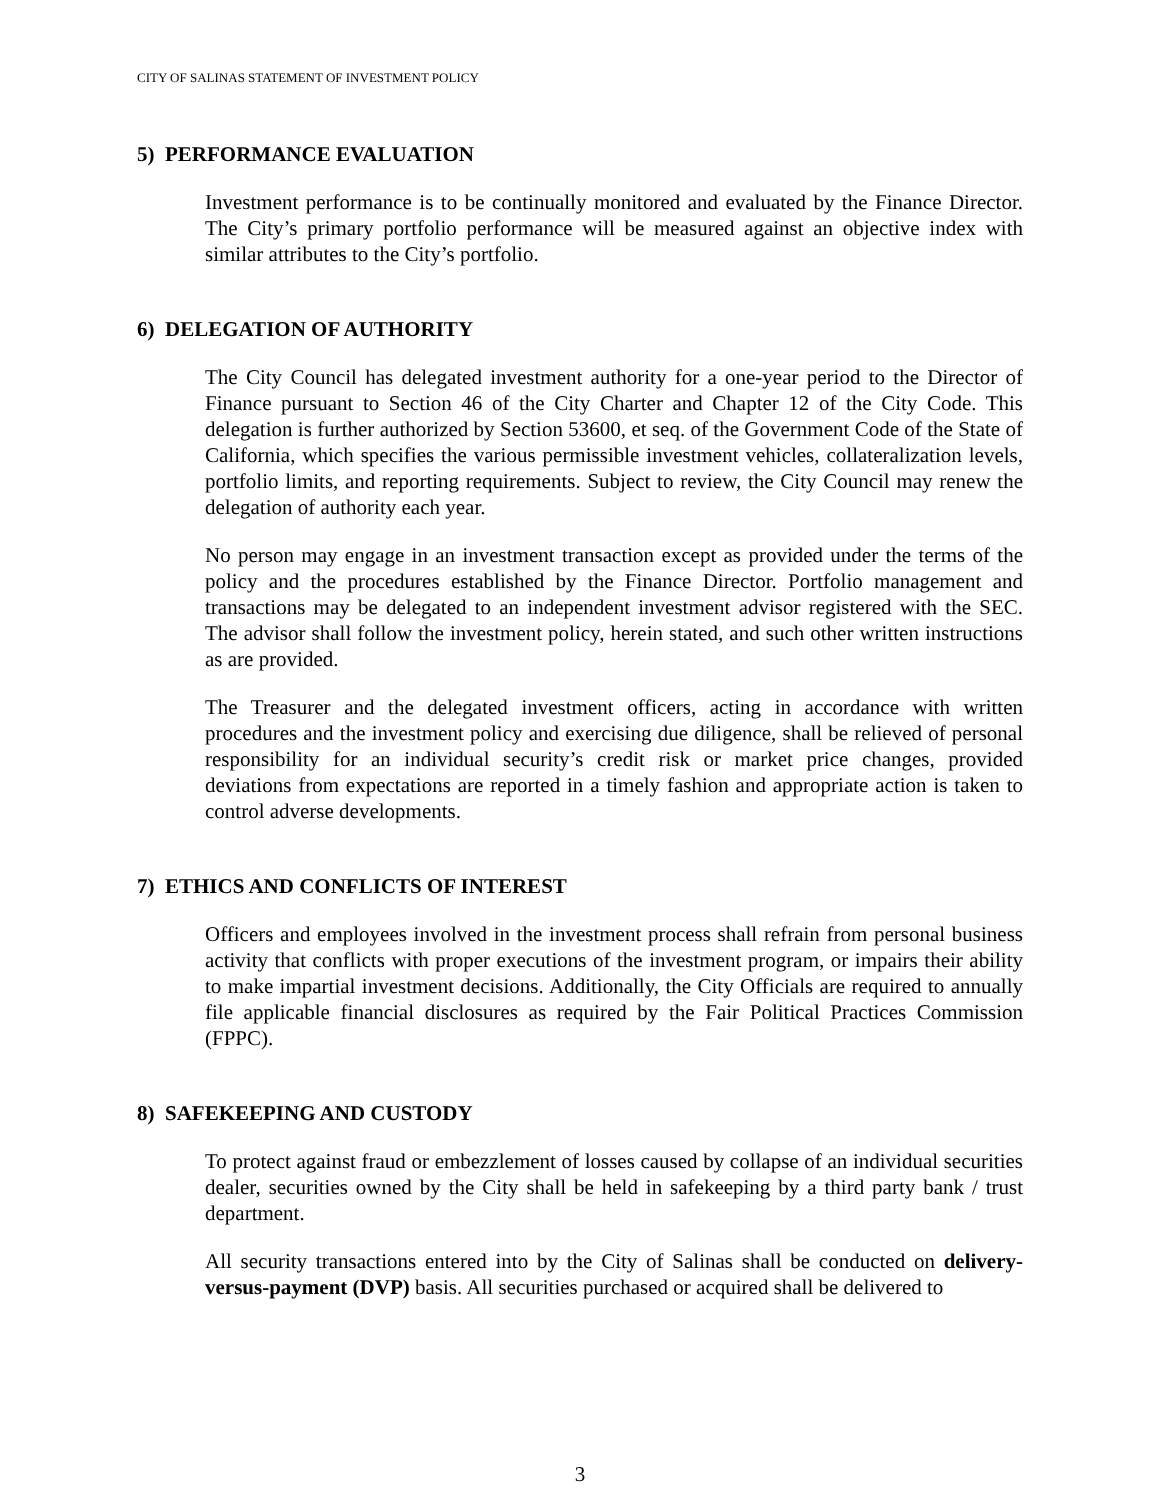CITY OF SALINAS STATEMENT OF INVESTMENT POLICY
5) PERFORMANCE EVALUATION
Investment performance is to be continually monitored and evaluated by the Finance Director. The City’s primary portfolio performance will be measured against an objective index with similar attributes to the City’s portfolio.
6) DELEGATION OF AUTHORITY
The City Council has delegated investment authority for a one-year period to the Director of Finance pursuant to Section 46 of the City Charter and Chapter 12 of the City Code. This delegation is further authorized by Section 53600, et seq. of the Government Code of the State of California, which specifies the various permissible investment vehicles, collateralization levels, portfolio limits, and reporting requirements. Subject to review, the City Council may renew the delegation of authority each year.
No person may engage in an investment transaction except as provided under the terms of the policy and the procedures established by the Finance Director. Portfolio management and transactions may be delegated to an independent investment advisor registered with the SEC. The advisor shall follow the investment policy, herein stated, and such other written instructions as are provided.
The Treasurer and the delegated investment officers, acting in accordance with written procedures and the investment policy and exercising due diligence, shall be relieved of personal responsibility for an individual security’s credit risk or market price changes, provided deviations from expectations are reported in a timely fashion and appropriate action is taken to control adverse developments.
7) ETHICS AND CONFLICTS OF INTEREST
Officers and employees involved in the investment process shall refrain from personal business activity that conflicts with proper executions of the investment program, or impairs their ability to make impartial investment decisions. Additionally, the City Officials are required to annually file applicable financial disclosures as required by the Fair Political Practices Commission (FPPC).
8) SAFEKEEPING AND CUSTODY
To protect against fraud or embezzlement of losses caused by collapse of an individual securities dealer, securities owned by the City shall be held in safekeeping by a third party bank / trust department.
All security transactions entered into by the City of Salinas shall be conducted on delivery-versus-payment (DVP) basis. All securities purchased or acquired shall be delivered to
3